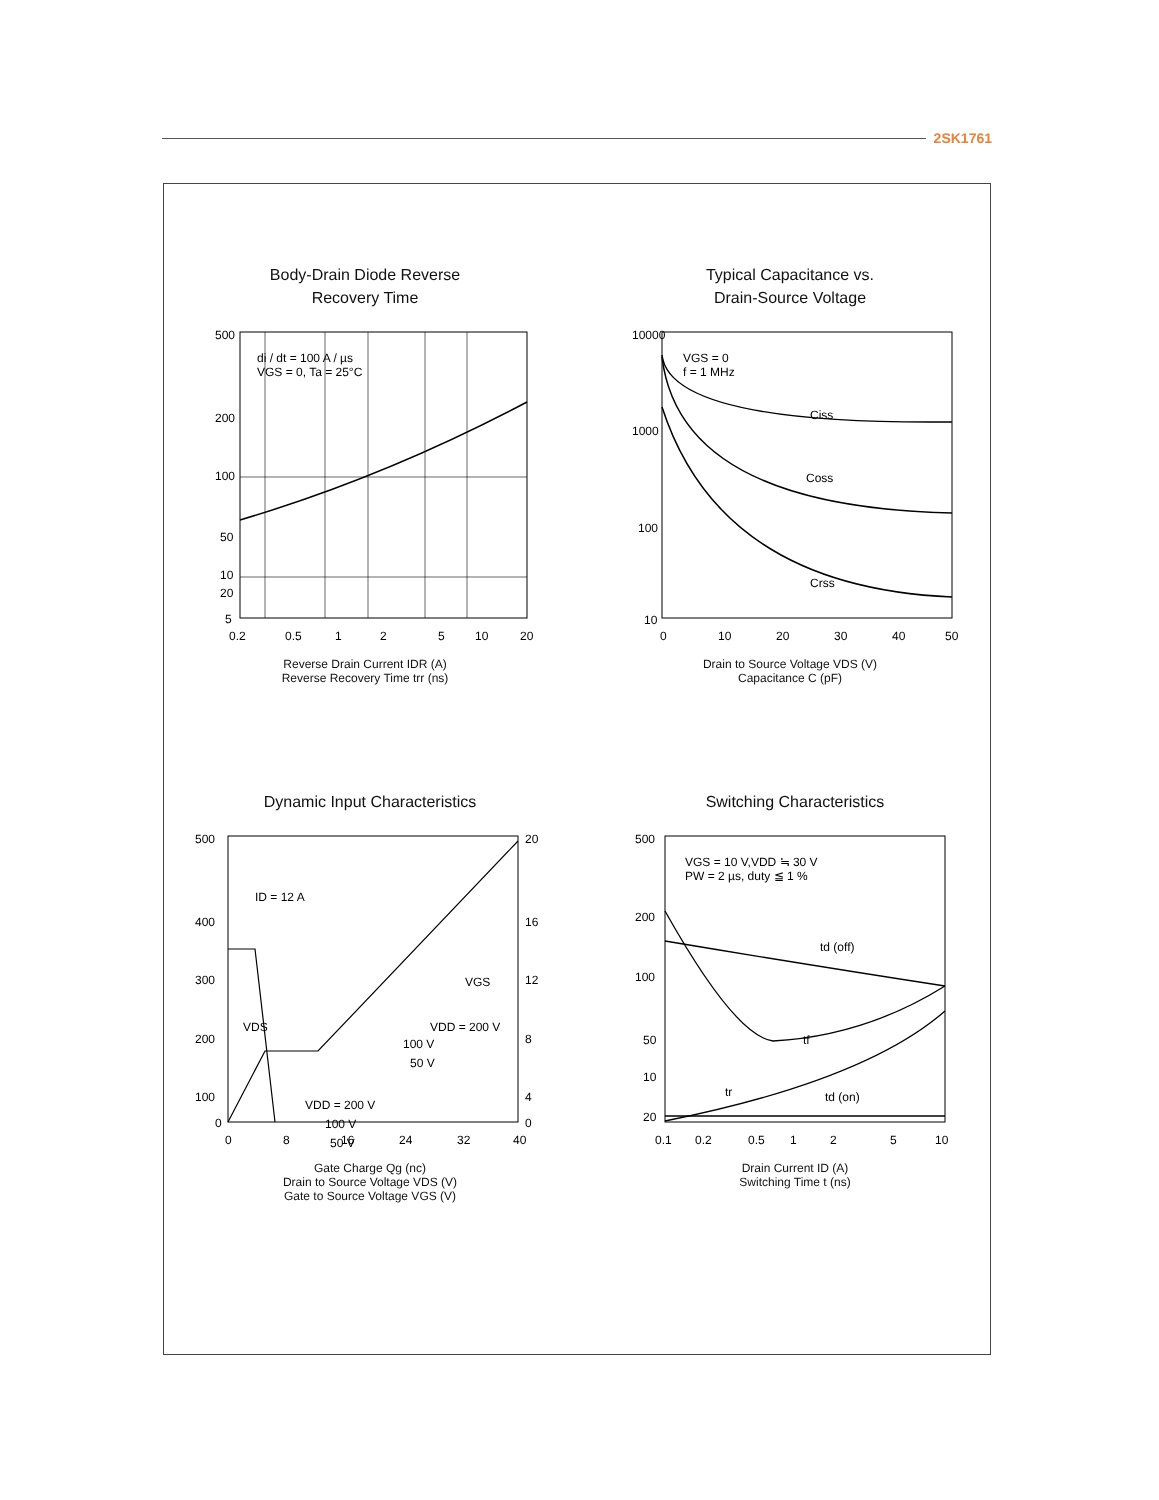2SK1761
Body-Drain Diode Reverse
Recovery Time
500
200
100
50
20
10
5
0.2
0.5
1
2
5
10
20
di / dt = 100 A / µs
VGS = 0, Ta = 25°C
Reverse Drain Current IDR (A)
Reverse Recovery Time trr (ns)
Typical Capacitance vs.
Drain-Source Voltage
10000
1000
100
10
0
10
20
30
40
50
VGS = 0
f = 1 MHz
Ciss
Coss
Crss
Drain to Source Voltage VDS (V)
Capacitance C (pF)
Dynamic Input Characteristics
500
400
300
200
100
0
20
16
12
8
4
0
0
8
16
24
32
40
ID = 12 A
VDS
VGS
VDD = 200 V
100 V
50 V
VDD = 200 V
100 V
50 V
Gate Charge Qg (nc)
Drain to Source Voltage VDS (V)
Gate to Source Voltage VGS (V)
Switching Characteristics
500
200
100
50
20
10
0.1
0.2
0.5
1
2
5
10
VGS = 10 V,VDD ≒ 30 V
PW = 2 µs, duty ≦ 1 %
td (off)
tf
tr
td (on)
Drain Current ID (A)
Switching Time t (ns)